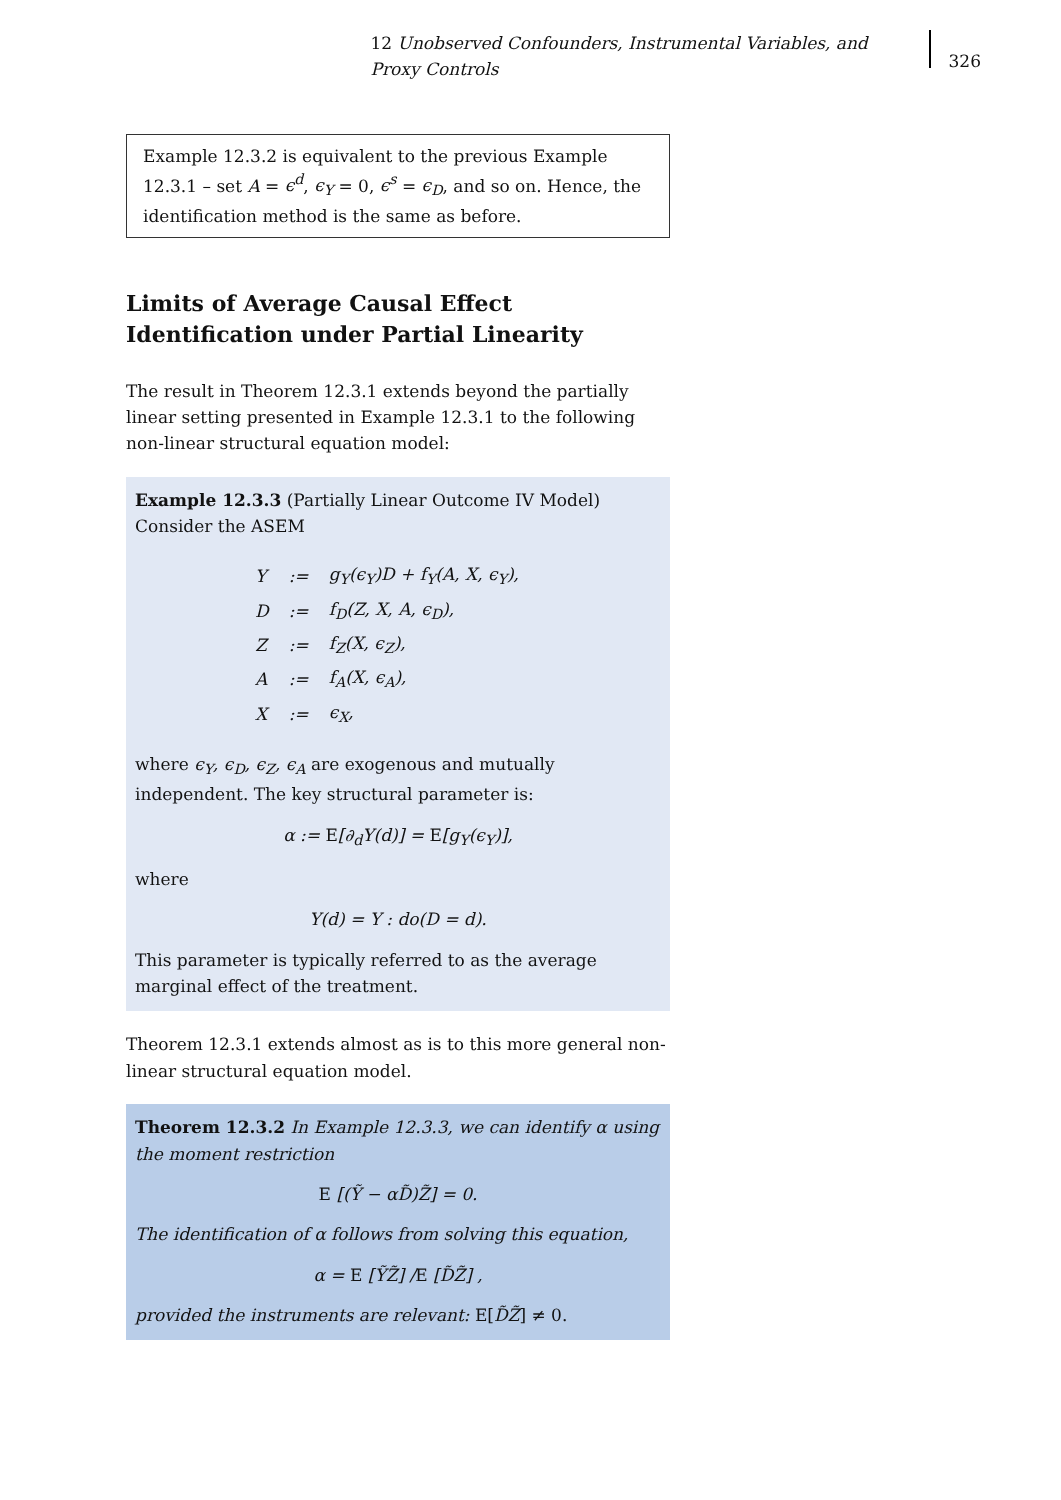12 Unobserved Confounders, Instrumental Variables, and Proxy Controls
326
Example 12.3.2 is equivalent to the previous Example 12.3.1 – set A = ϵ<sup>d</sup>, ϵ<sub>Y</sub> = 0, ϵ<sup>s</sup> = ϵ<sub>D</sub>, and so on. Hence, the identification method is the same as before.
Limits of Average Causal Effect Identification under Partial Linearity
The result in Theorem 12.3.1 extends beyond the partially linear setting presented in Example 12.3.1 to the following non-linear structural equation model:
Example 12.3.3 (Partially Linear Outcome IV Model) Consider the ASEM
| Y | := | g<sub>Y</sub>(ϵ<sub>Y</sub>)D + f<sub>Y</sub>(A, X, ϵ<sub>Y</sub>), |
| D | := | f<sub>D</sub>(Z, X, A, ϵ<sub>D</sub>), |
| Z | := | f<sub>Z</sub>(X, ϵ<sub>Z</sub>), |
| A | := | f<sub>A</sub>(X, ϵ<sub>A</sub>), |
| X | := | ϵ<sub>X</sub>, |
where ϵ<sub>Y</sub>, ϵ<sub>D</sub>, ϵ<sub>Z</sub>, ϵ<sub>A</sub> are exogenous and mutually independent. The key structural parameter is:
α := E[∂<sub>d</sub>Y(d)] = E[g<sub>Y</sub>(ϵ<sub>Y</sub>)],
where
Y(d) = Y : do(D = d).
This parameter is typically referred to as the average marginal effect of the treatment.
Theorem 12.3.1 extends almost as is to this more general non-linear structural equation model.
Theorem 12.3.2 In Example 12.3.3, we can identify α using the moment restriction
E [(Ỹ − αD̃)Z̃] = 0.
The identification of α follows from solving this equation,
α = E [ỸZ̃] /E [D̃Z̃] ,
provided the instruments are relevant: E[D̃Z̃] ≠ 0.